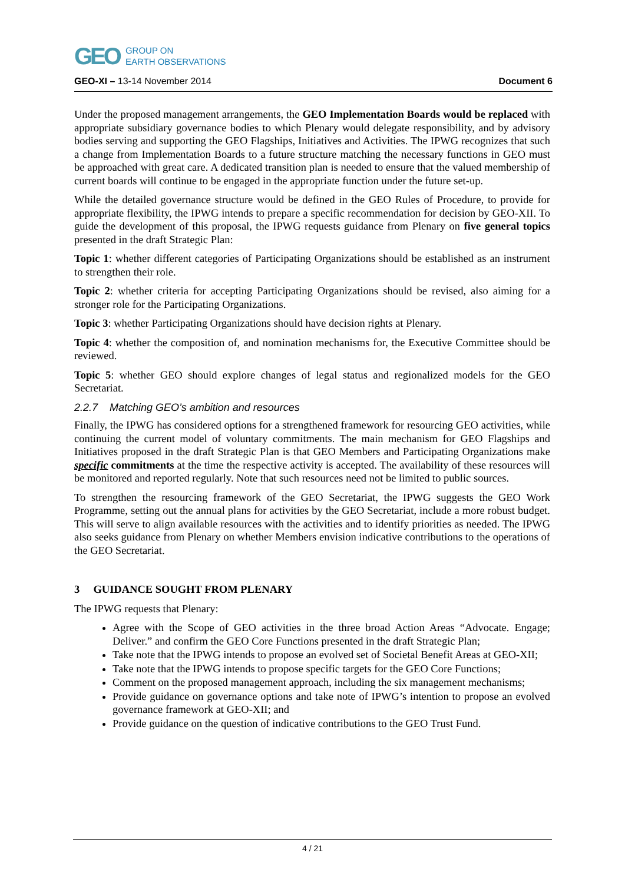GEO GROUP ON
EARTH OBSERVATIONS
GEO-XI – 13-14 November 2014 Document 6
Under the proposed management arrangements, the GEO Implementation Boards would be replaced with appropriate subsidiary governance bodies to which Plenary would delegate responsibility, and by advisory bodies serving and supporting the GEO Flagships, Initiatives and Activities. The IPWG recognizes that such a change from Implementation Boards to a future structure matching the necessary functions in GEO must be approached with great care. A dedicated transition plan is needed to ensure that the valued membership of current boards will continue to be engaged in the appropriate function under the future set-up.
While the detailed governance structure would be defined in the GEO Rules of Procedure, to provide for appropriate flexibility, the IPWG intends to prepare a specific recommendation for decision by GEO-XII. To guide the development of this proposal, the IPWG requests guidance from Plenary on five general topics presented in the draft Strategic Plan:
Topic 1: whether different categories of Participating Organizations should be established as an instrument to strengthen their role.
Topic 2: whether criteria for accepting Participating Organizations should be revised, also aiming for a stronger role for the Participating Organizations.
Topic 3: whether Participating Organizations should have decision rights at Plenary.
Topic 4: whether the composition of, and nomination mechanisms for, the Executive Committee should be reviewed.
Topic 5: whether GEO should explore changes of legal status and regionalized models for the GEO Secretariat.
2.2.7 Matching GEO’s ambition and resources
Finally, the IPWG has considered options for a strengthened framework for resourcing GEO activities, while continuing the current model of voluntary commitments. The main mechanism for GEO Flagships and Initiatives proposed in the draft Strategic Plan is that GEO Members and Participating Organizations make specific commitments at the time the respective activity is accepted. The availability of these resources will be monitored and reported regularly. Note that such resources need not be limited to public sources.
To strengthen the resourcing framework of the GEO Secretariat, the IPWG suggests the GEO Work Programme, setting out the annual plans for activities by the GEO Secretariat, include a more robust budget. This will serve to align available resources with the activities and to identify priorities as needed. The IPWG also seeks guidance from Plenary on whether Members envision indicative contributions to the operations of the GEO Secretariat.
3 GUIDANCE SOUGHT FROM PLENARY
The IPWG requests that Plenary:
Agree with the Scope of GEO activities in the three broad Action Areas “Advocate. Engage; Deliver.” and confirm the GEO Core Functions presented in the draft Strategic Plan;
Take note that the IPWG intends to propose an evolved set of Societal Benefit Areas at GEO-XII;
Take note that the IPWG intends to propose specific targets for the GEO Core Functions;
Comment on the proposed management approach, including the six management mechanisms;
Provide guidance on governance options and take note of IPWG’s intention to propose an evolved governance framework at GEO-XII; and
Provide guidance on the question of indicative contributions to the GEO Trust Fund.
4 / 21